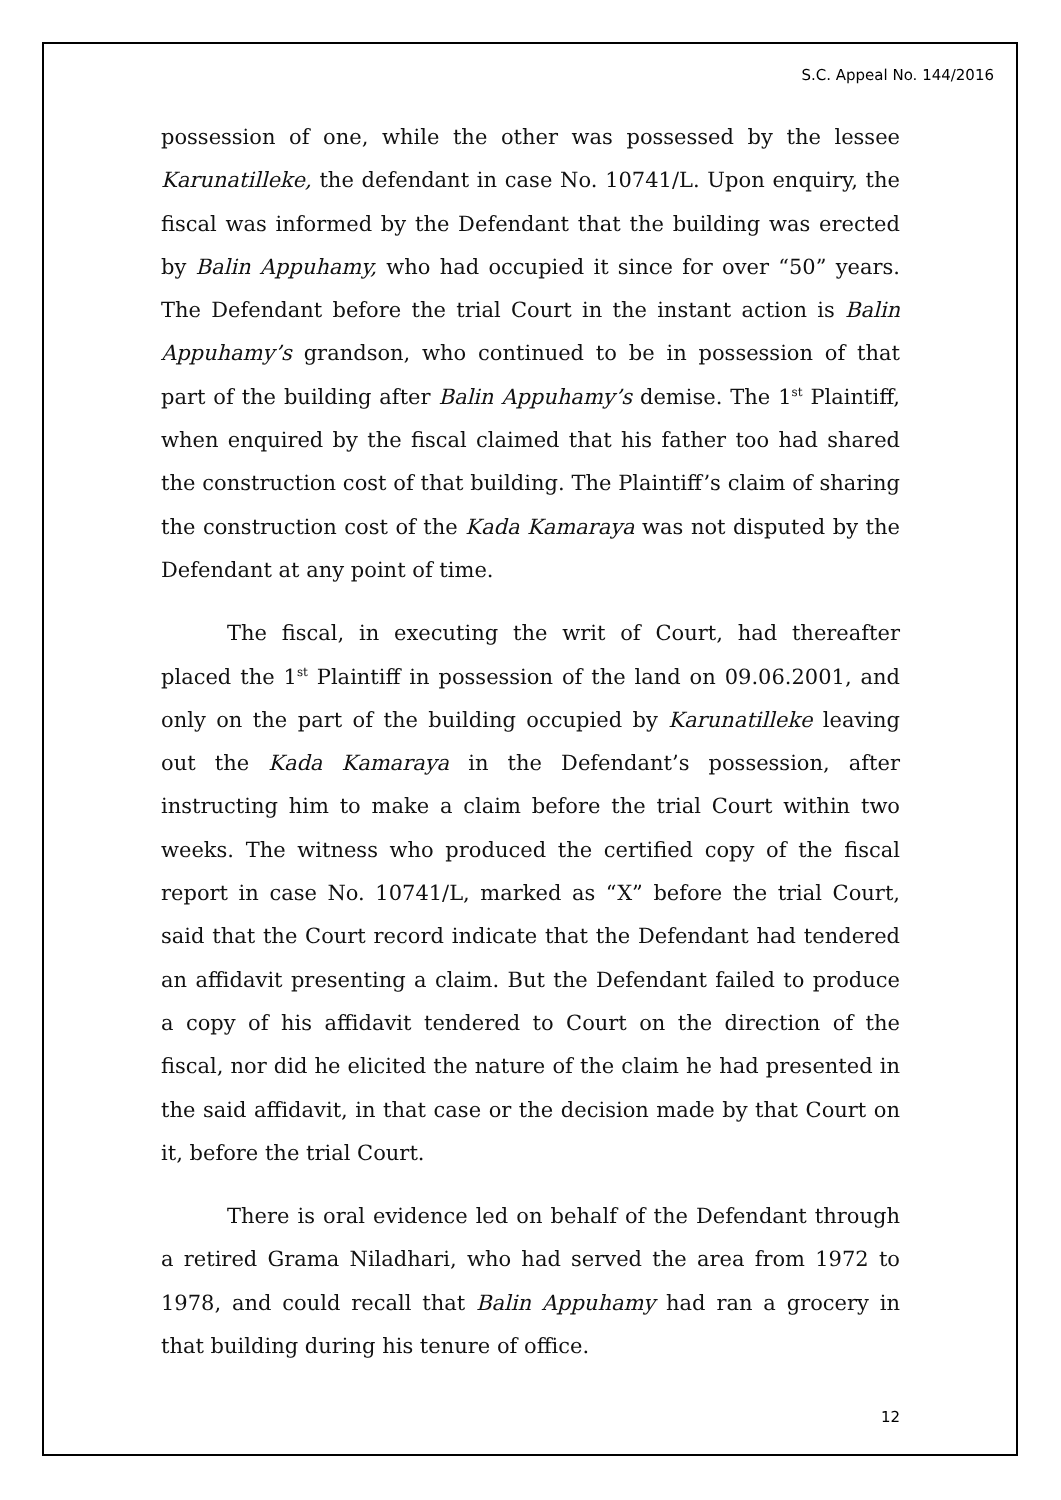S.C. Appeal No. 144/2016
possession of one, while the other was possessed by the lessee Karunatilleke, the defendant in case No. 10741/L. Upon enquiry, the fiscal was informed by the Defendant that the building was erected by Balin Appuhamy, who had occupied it since for over “50” years. The Defendant before the trial Court in the instant action is Balin Appuhamy’s grandson, who continued to be in possession of that part of the building after Balin Appuhamy’s demise. The 1<sup>st</sup> Plaintiff, when enquired by the fiscal claimed that his father too had shared the construction cost of that building. The Plaintiff’s claim of sharing the construction cost of the Kada Kamaraya was not disputed by the Defendant at any point of time.
The fiscal, in executing the writ of Court, had thereafter placed the 1<sup>st</sup> Plaintiff in possession of the land on 09.06.2001, and only on the part of the building occupied by Karunatilleke leaving out the Kada Kamaraya in the Defendant’s possession, after instructing him to make a claim before the trial Court within two weeks. The witness who produced the certified copy of the fiscal report in case No. 10741/L, marked as “X” before the trial Court, said that the Court record indicate that the Defendant had tendered an affidavit presenting a claim. But the Defendant failed to produce a copy of his affidavit tendered to Court on the direction of the fiscal, nor did he elicited the nature of the claim he had presented in the said affidavit, in that case or the decision made by that Court on it, before the trial Court.
There is oral evidence led on behalf of the Defendant through a retired Grama Niladhari, who had served the area from 1972 to 1978, and could recall that Balin Appuhamy had ran a grocery in that building during his tenure of office.
12